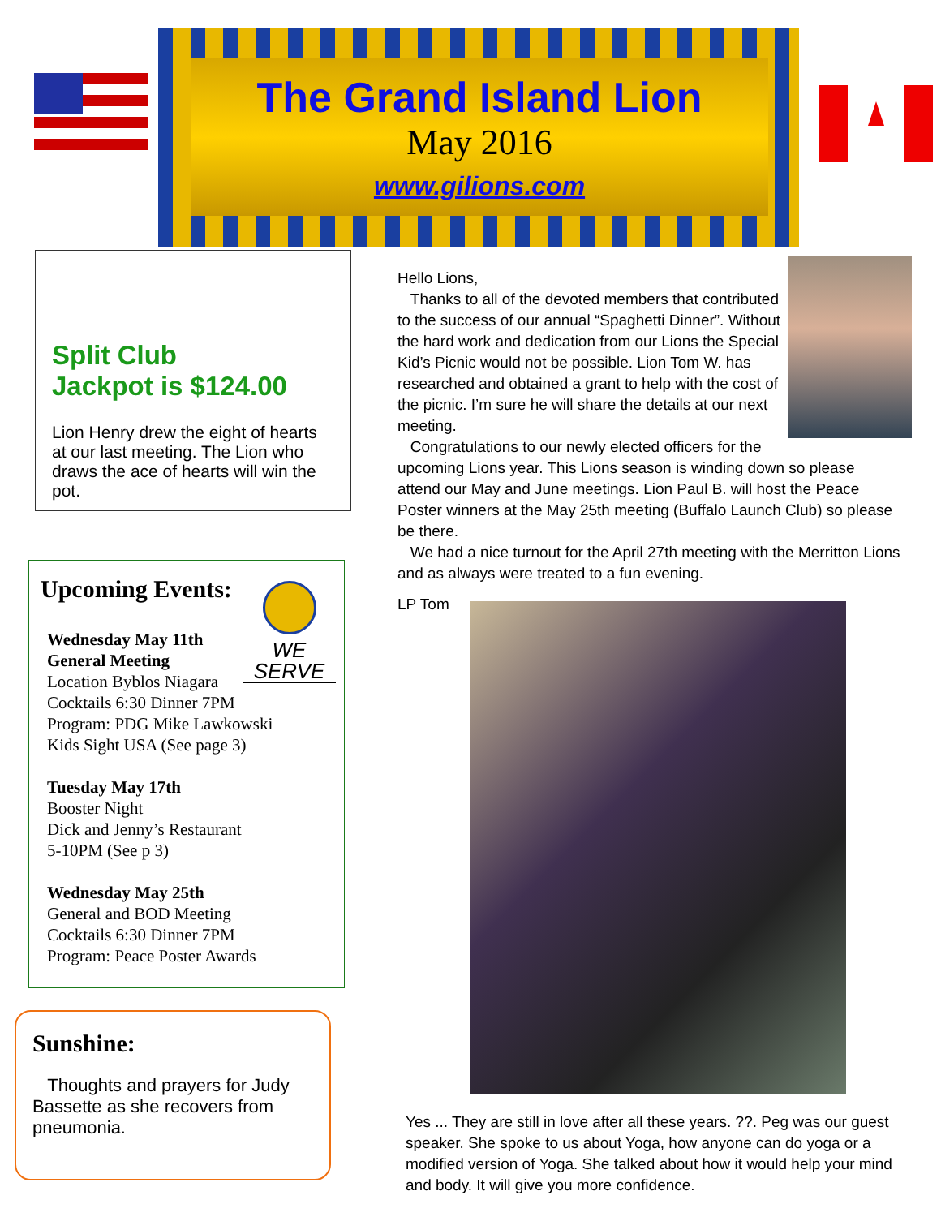The Grand Island Lion
May 2016
www.gilions.com
Split Club
Jackpot is $124.00
Lion Henry drew the eight of hearts at our last meeting. The Lion who draws the ace of hearts will win the pot.
WE SERVE
Upcoming Events:
Wednesday May 11th
General Meeting
Location Byblos Niagara
Cocktails 6:30 Dinner 7PM
Program: PDG Mike Lawkowski
Kids Sight USA (See page 3)
Tuesday May 17th
Booster Night
Dick and Jenny’s Restaurant
5-10PM (See p 3)
Wednesday May 25th
General and BOD Meeting
Cocktails 6:30 Dinner 7PM
Program: Peace Poster Awards
Sunshine:
Thoughts and prayers for Judy Bassette as she recovers from pneumonia.
Hello Lions,
Thanks to all of the devoted members that contributed to the success of our annual “Spaghetti Dinner”. Without the hard work and dedication from our Lions the Special Kid’s Picnic would not be possible. Lion Tom W. has researched and obtained a grant to help with the cost of the picnic. I’m sure he will share the details at our next meeting.
Congratulations to our newly elected officers for the upcoming Lions year. This Lions season is winding down so please attend our May and June meetings. Lion Paul B. will host the Peace Poster winners at the May 25th meeting (Buffalo Launch Club) so please be there.
We had a nice turnout for the April 27th meeting with the Merritton Lions and as always were treated to a fun evening.
LP Tom
Yes ... They are still in love after all these years. ??. Peg was our guest speaker. She spoke to us about Yoga, how anyone can do yoga or a modified version of Yoga. She talked about how it would help your mind and body. It will give you more confidence.